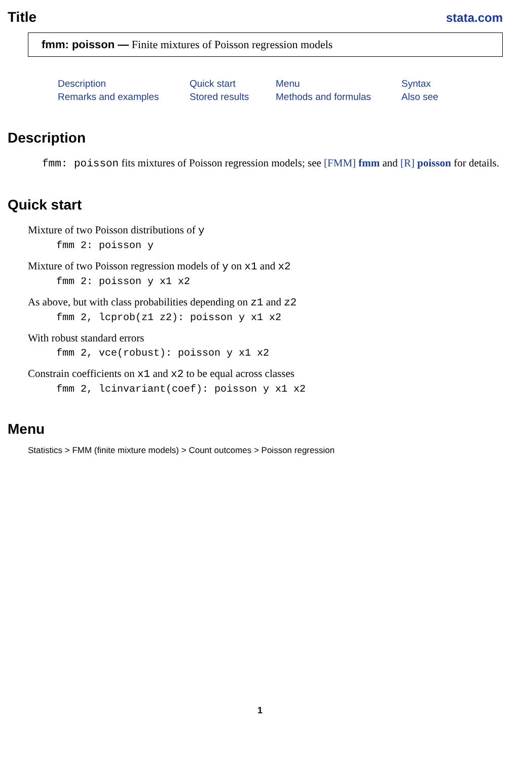Title
stata.com
fmm: poisson — Finite mixtures of Poisson regression models
Description Quick start Menu Syntax Remarks and examples Stored results Methods and formulas Also see
Description
fmm: poisson fits mixtures of Poisson regression models; see [FMM] fmm and [R] poisson for details.
Quick start
Mixture of two Poisson distributions of y
fmm 2: poisson y
Mixture of two Poisson regression models of y on x1 and x2
fmm 2: poisson y x1 x2
As above, but with class probabilities depending on z1 and z2
fmm 2, lcprob(z1 z2): poisson y x1 x2
With robust standard errors
fmm 2, vce(robust): poisson y x1 x2
Constrain coefficients on x1 and x2 to be equal across classes
fmm 2, lcinvariant(coef): poisson y x1 x2
Menu
Statistics > FMM (finite mixture models) > Count outcomes > Poisson regression
1